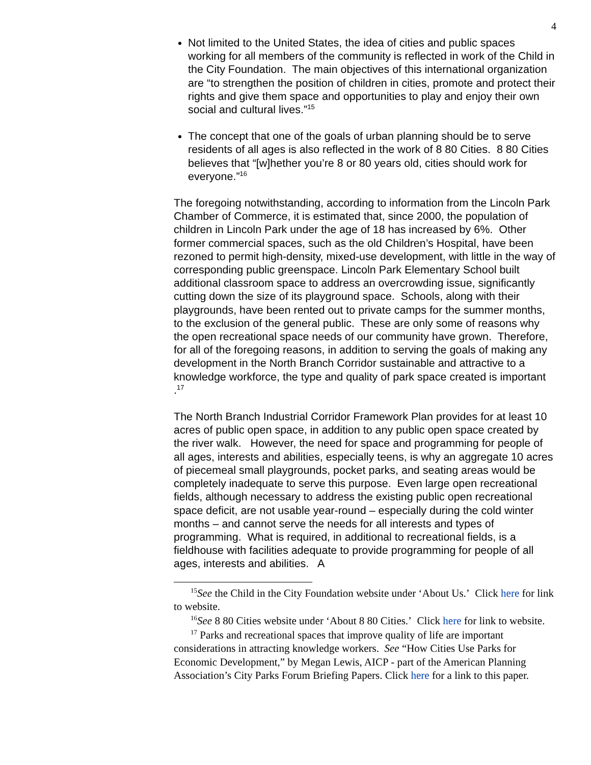4
Not limited to the United States, the idea of cities and public spaces working for all members of the community is reflected in work of the Child in the City Foundation. The main objectives of this international organization are “to strengthen the position of children in cities, promote and protect their rights and give them space and opportunities to play and enjoy their own social and cultural lives.”<sup>15</sup>
The concept that one of the goals of urban planning should be to serve residents of all ages is also reflected in the work of 8 80 Cities. 8 80 Cities believes that “[w]hether you’re 8 or 80 years old, cities should work for everyone.”<sup>16</sup>
The foregoing notwithstanding, according to information from the Lincoln Park Chamber of Commerce, it is estimated that, since 2000, the population of children in Lincoln Park under the age of 18 has increased by 6%. Other former commercial spaces, such as the old Children’s Hospital, have been rezoned to permit high-density, mixed-use development, with little in the way of corresponding public greenspace. Lincoln Park Elementary School built additional classroom space to address an overcrowding issue, significantly cutting down the size of its playground space. Schools, along with their playgrounds, have been rented out to private camps for the summer months, to the exclusion of the general public. These are only some of reasons why the open recreational space needs of our community have grown. Therefore, for all of the foregoing reasons, in addition to serving the goals of making any development in the North Branch Corridor sustainable and attractive to a knowledge workforce, the type and quality of park space created is important .<sup>17</sup>
The North Branch Industrial Corridor Framework Plan provides for at least 10 acres of public open space, in addition to any public open space created by the river walk. However, the need for space and programming for people of all ages, interests and abilities, especially teens, is why an aggregate 10 acres of piecemeal small playgrounds, pocket parks, and seating areas would be completely inadequate to serve this purpose. Even large open recreational fields, although necessary to address the existing public open recreational space deficit, are not usable year-round – especially during the cold winter months – and cannot serve the needs for all interests and types of programming. What is required, in additional to recreational fields, is a fieldhouse with facilities adequate to provide programming for people of all ages, interests and abilities. A
<sup>15</sup> See the Child in the City Foundation website under ‘About Us.’ Click here for link to website.
<sup>16</sup> See 8 80 Cities website under ‘About 8 80 Cities.’ Click here for link to website.
<sup>17</sup> Parks and recreational spaces that improve quality of life are important considerations in attracting knowledge workers. See “How Cities Use Parks for Economic Development,” by Megan Lewis, AICP - part of the American Planning Association’s City Parks Forum Briefing Papers. Click here for a link to this paper.